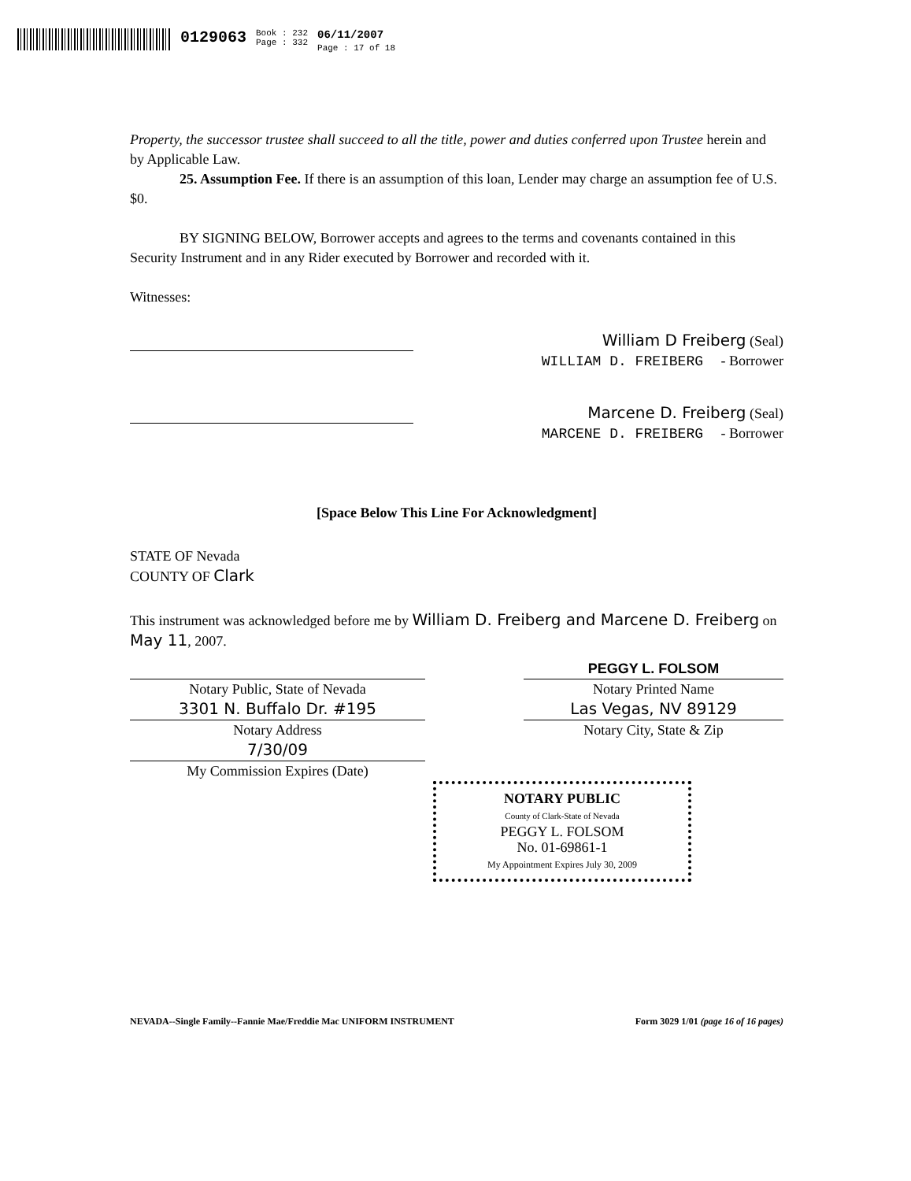0129063
Book : 232
Page : 332
06/11/2007
Page : 17 of 18
Property, the successor trustee shall succeed to all the title, power and duties conferred upon Trustee herein and by Applicable Law.
25. Assumption Fee. If there is an assumption of this loan, Lender may charge an assumption fee of U.S. $0.
BY SIGNING BELOW, Borrower accepts and agrees to the terms and covenants contained in this Security Instrument and in any Rider executed by Borrower and recorded with it.
Witnesses:
William D Freiberg (Seal)
WILLIAM D. FREIBERG - Borrower
Marcene D. Freiberg (Seal)
MARCENE D. FREIBERG - Borrower
[Space Below This Line For Acknowledgment]
STATE OF Nevada
COUNTY OF Clark
This instrument was acknowledged before me by William D. Freiberg and Marcene D. Freiberg on May 11, 2007.
Notary Public, State of Nevada PEGGY L. FOLSOM
Notary Printed Name
3301 N. Buffalo Dr. #195
Notary Address Las Vegas, NV 89129
Notary City, State & Zip
7/30/09
My Commission Expires (Date)
NOTARY PUBLIC
County of Clark-State of Nevada
PEGGY L. FOLSOM
No. 01-69861-1
My Appointment Expires July 30, 2009
NEVADA--Single Family--Fannie Mae/Freddie Mac UNIFORM INSTRUMENT Form 3029 1/01 (page 16 of 16 pages)